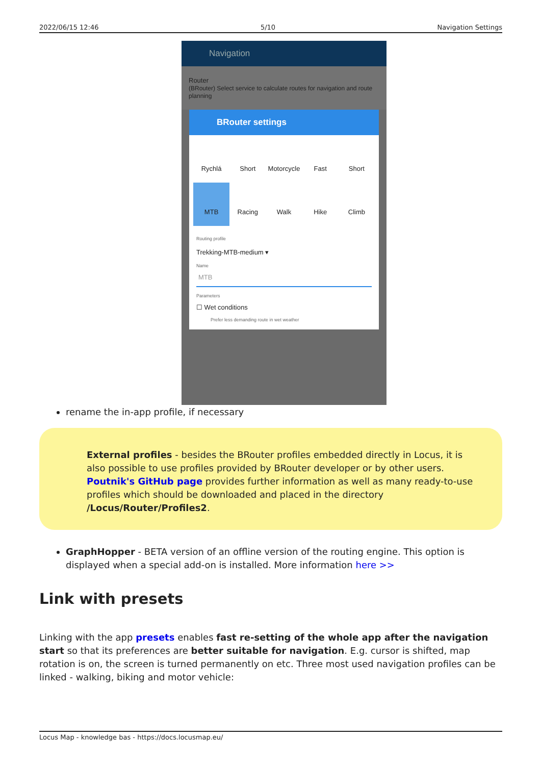2022/06/15 12:46 5/10 Navigation Settings
Navigation
Router
(BRouter) Select service to calculate routes for navigation and route planning
BRouter settings
Rychlá
Short
Motorcycle
Fast
Short
MTB
Racing
Walk
Hike
Climb
Routing profile
Trekking-MTB-medium ▾
Name
MTB
Parameters
☐ Wet conditions
Prefer less demanding route in wet weather
rename the in-app profile, if necessary
External profiles - besides the BRouter profiles embedded directly in Locus, it is also possible to use profiles provided by BRouter developer or by other users. Poutnik's GitHub page provides further information as well as many ready-to-use profiles which should be downloaded and placed in the directory /Locus/Router/Profiles2.
GraphHopper - BETA version of an offline version of the routing engine. This option is displayed when a special add-on is installed. More information here >>
Link with presets
Linking with the app presets enables fast re-setting of the whole app after the navigation start so that its preferences are better suitable for navigation. E.g. cursor is shifted, map rotation is on, the screen is turned permanently on etc. Three most used navigation profiles can be linked - walking, biking and motor vehicle:
Locus Map - knowledge bas - https://docs.locusmap.eu/